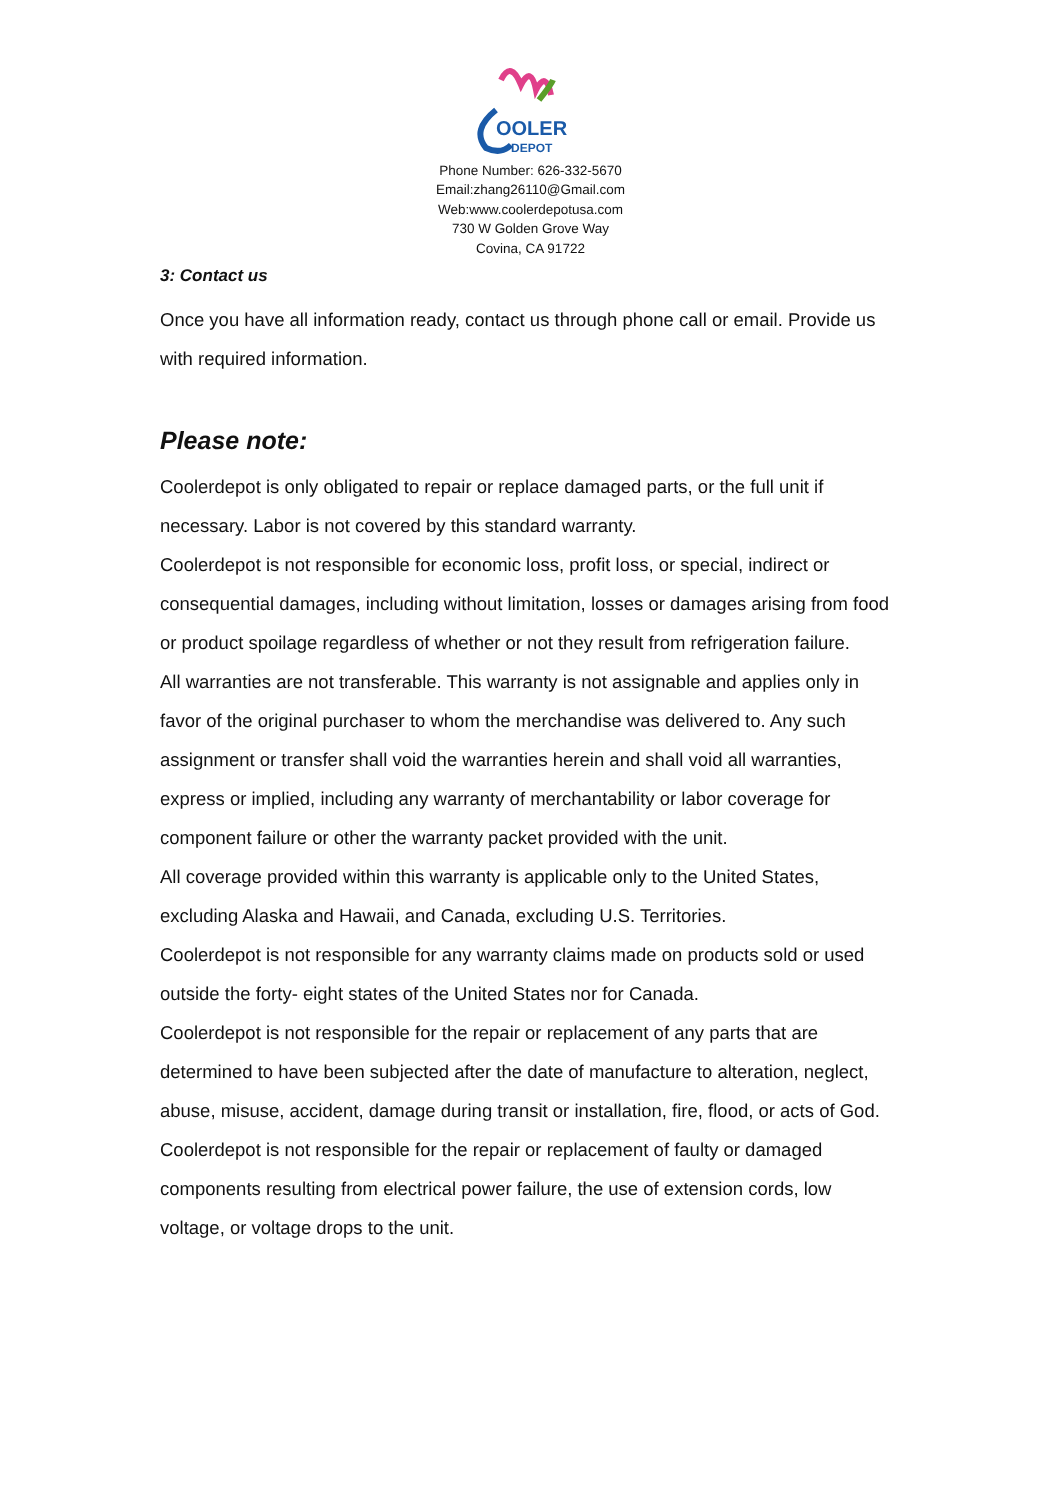OOLER
DEPOT
Phone Number: 626-332-5670
Email:zhang26110@Gmail.com
Web:www.coolerdepotusa.com
730 W Golden Grove Way
Covina, CA 91722
3: Contact us
Once you have all information ready, contact us through phone call or email. Provide us with required information.
Please note:
Coolerdepot is only obligated to repair or replace damaged parts, or the full unit if necessary. Labor is not covered by this standard warranty.
Coolerdepot is not responsible for economic loss, profit loss, or special, indirect or consequential damages, including without limitation, losses or damages arising from food or product spoilage regardless of whether or not they result from refrigeration failure.
All warranties are not transferable. This warranty is not assignable and applies only in favor of the original purchaser to whom the merchandise was delivered to. Any such assignment or transfer shall void the warranties herein and shall void all warranties, express or implied, including any warranty of merchantability or labor coverage for component failure or other the warranty packet provided with the unit.
All coverage provided within this warranty is applicable only to the United States, excluding Alaska and Hawaii, and Canada, excluding U.S. Territories.
Coolerdepot is not responsible for any warranty claims made on products sold or used outside the forty- eight states of the United States nor for Canada.
Coolerdepot is not responsible for the repair or replacement of any parts that are determined to have been subjected after the date of manufacture to alteration, neglect, abuse, misuse, accident, damage during transit or installation, fire, flood, or acts of God.
Coolerdepot is not responsible for the repair or replacement of faulty or damaged components resulting from electrical power failure, the use of extension cords, low voltage, or voltage drops to the unit.